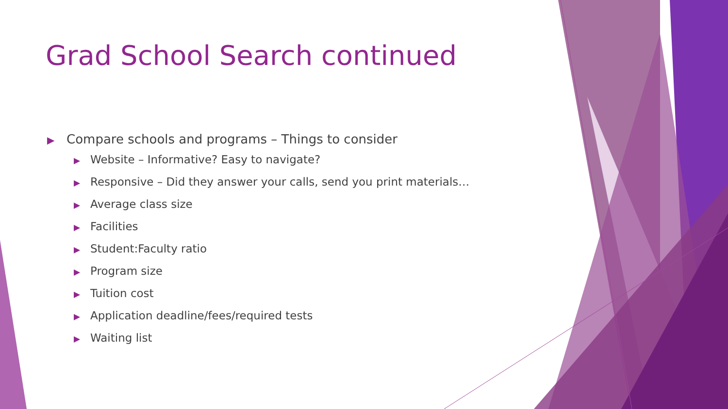Grad School Search continued
▶ Compare schools and programs – Things to consider
▶ Website – Informative? Easy to navigate?
▶ Responsive – Did they answer your calls, send you print materials…
▶ Average class size
▶ Facilities
▶ Student:Faculty ratio
▶ Program size
▶ Tuition cost
▶ Application deadline/fees/required tests
▶ Waiting list